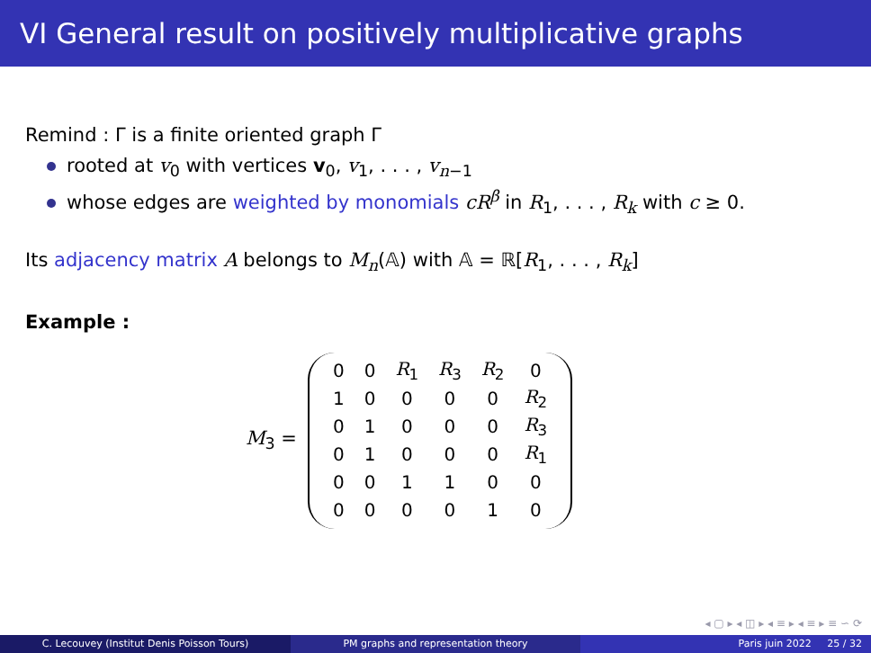VI General result on positively multiplicative graphs
Remind : Γ is a finite oriented graph Γ
rooted at v<sub>0</sub> with vertices v<sub>0</sub>, v<sub>1</sub>, . . . , v<sub>n−1</sub>
whose edges are weighted by monomials cR<sup>β</sup> in R<sub>1</sub>, . . . , R<sub>k</sub> with c ≥ 0.
Its adjacency matrix A belongs to M<sub>n</sub>(𝔸) with 𝔸 = ℝ[R<sub>1</sub>, . . . , R<sub>k</sub>]
Example :
M<sub>3</sub> =
| 0 | 0 | R<sub>1</sub> | R<sub>3</sub> | R<sub>2</sub> | 0 |
| 1 | 0 | 0 | 0 | 0 | R<sub>2</sub> |
| 0 | 1 | 0 | 0 | 0 | R<sub>3</sub> |
| 0 | 1 | 0 | 0 | 0 | R<sub>1</sub> |
| 0 | 0 | 1 | 1 | 0 | 0 |
| 0 | 0 | 0 | 0 | 1 | 0 |
◂ ▢ ▸ ◂ ◫ ▸ ◂ ≡ ▸ ◂ ≡ ▸ ≡ ∽ ⟳
C. Lecouvey (Institut Denis Poisson Tours) PM graphs and representation theory Paris juin 2022 25 / 32